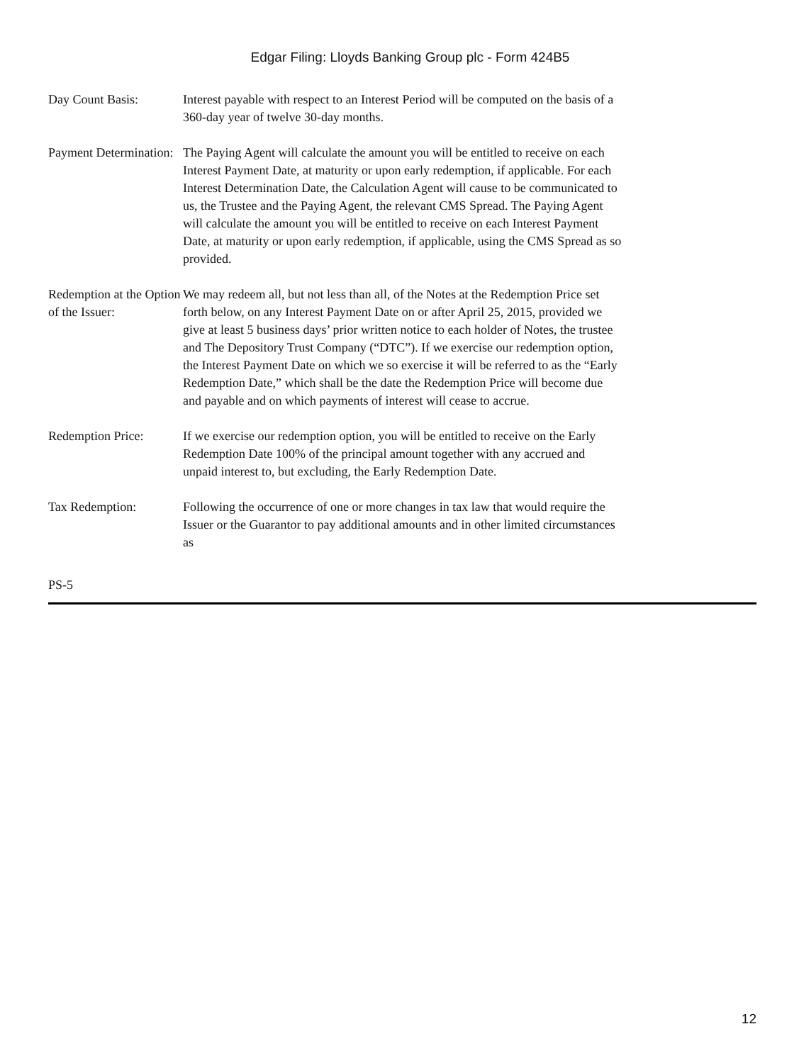Edgar Filing: Lloyds Banking Group plc - Form 424B5
| Day Count Basis: | Interest payable with respect to an Interest Period will be computed on the basis of a 360-day year of twelve 30-day months. |
| Payment Determination: | The Paying Agent will calculate the amount you will be entitled to receive on each Interest Payment Date, at maturity or upon early redemption, if applicable. For each Interest Determination Date, the Calculation Agent will cause to be communicated to us, the Trustee and the Paying Agent, the relevant CMS Spread. The Paying Agent will calculate the amount you will be entitled to receive on each Interest Payment Date, at maturity or upon early redemption, if applicable, using the CMS Spread as so provided. |
| Redemption at the Option of the Issuer: | We may redeem all, but not less than all, of the Notes at the Redemption Price set forth below, on any Interest Payment Date on or after April 25, 2015, provided we give at least 5 business days’ prior written notice to each holder of Notes, the trustee and The Depository Trust Company (“DTC”). If we exercise our redemption option, the Interest Payment Date on which we so exercise it will be referred to as the “Early Redemption Date,” which shall be the date the Redemption Price will become due and payable and on which payments of interest will cease to accrue. |
| Redemption Price: | If we exercise our redemption option, you will be entitled to receive on the Early Redemption Date 100% of the principal amount together with any accrued and unpaid interest to, but excluding, the Early Redemption Date. |
| Tax Redemption: | Following the occurrence of one or more changes in tax law that would require the Issuer or the Guarantor to pay additional amounts and in other limited circumstances as |
PS-5
12